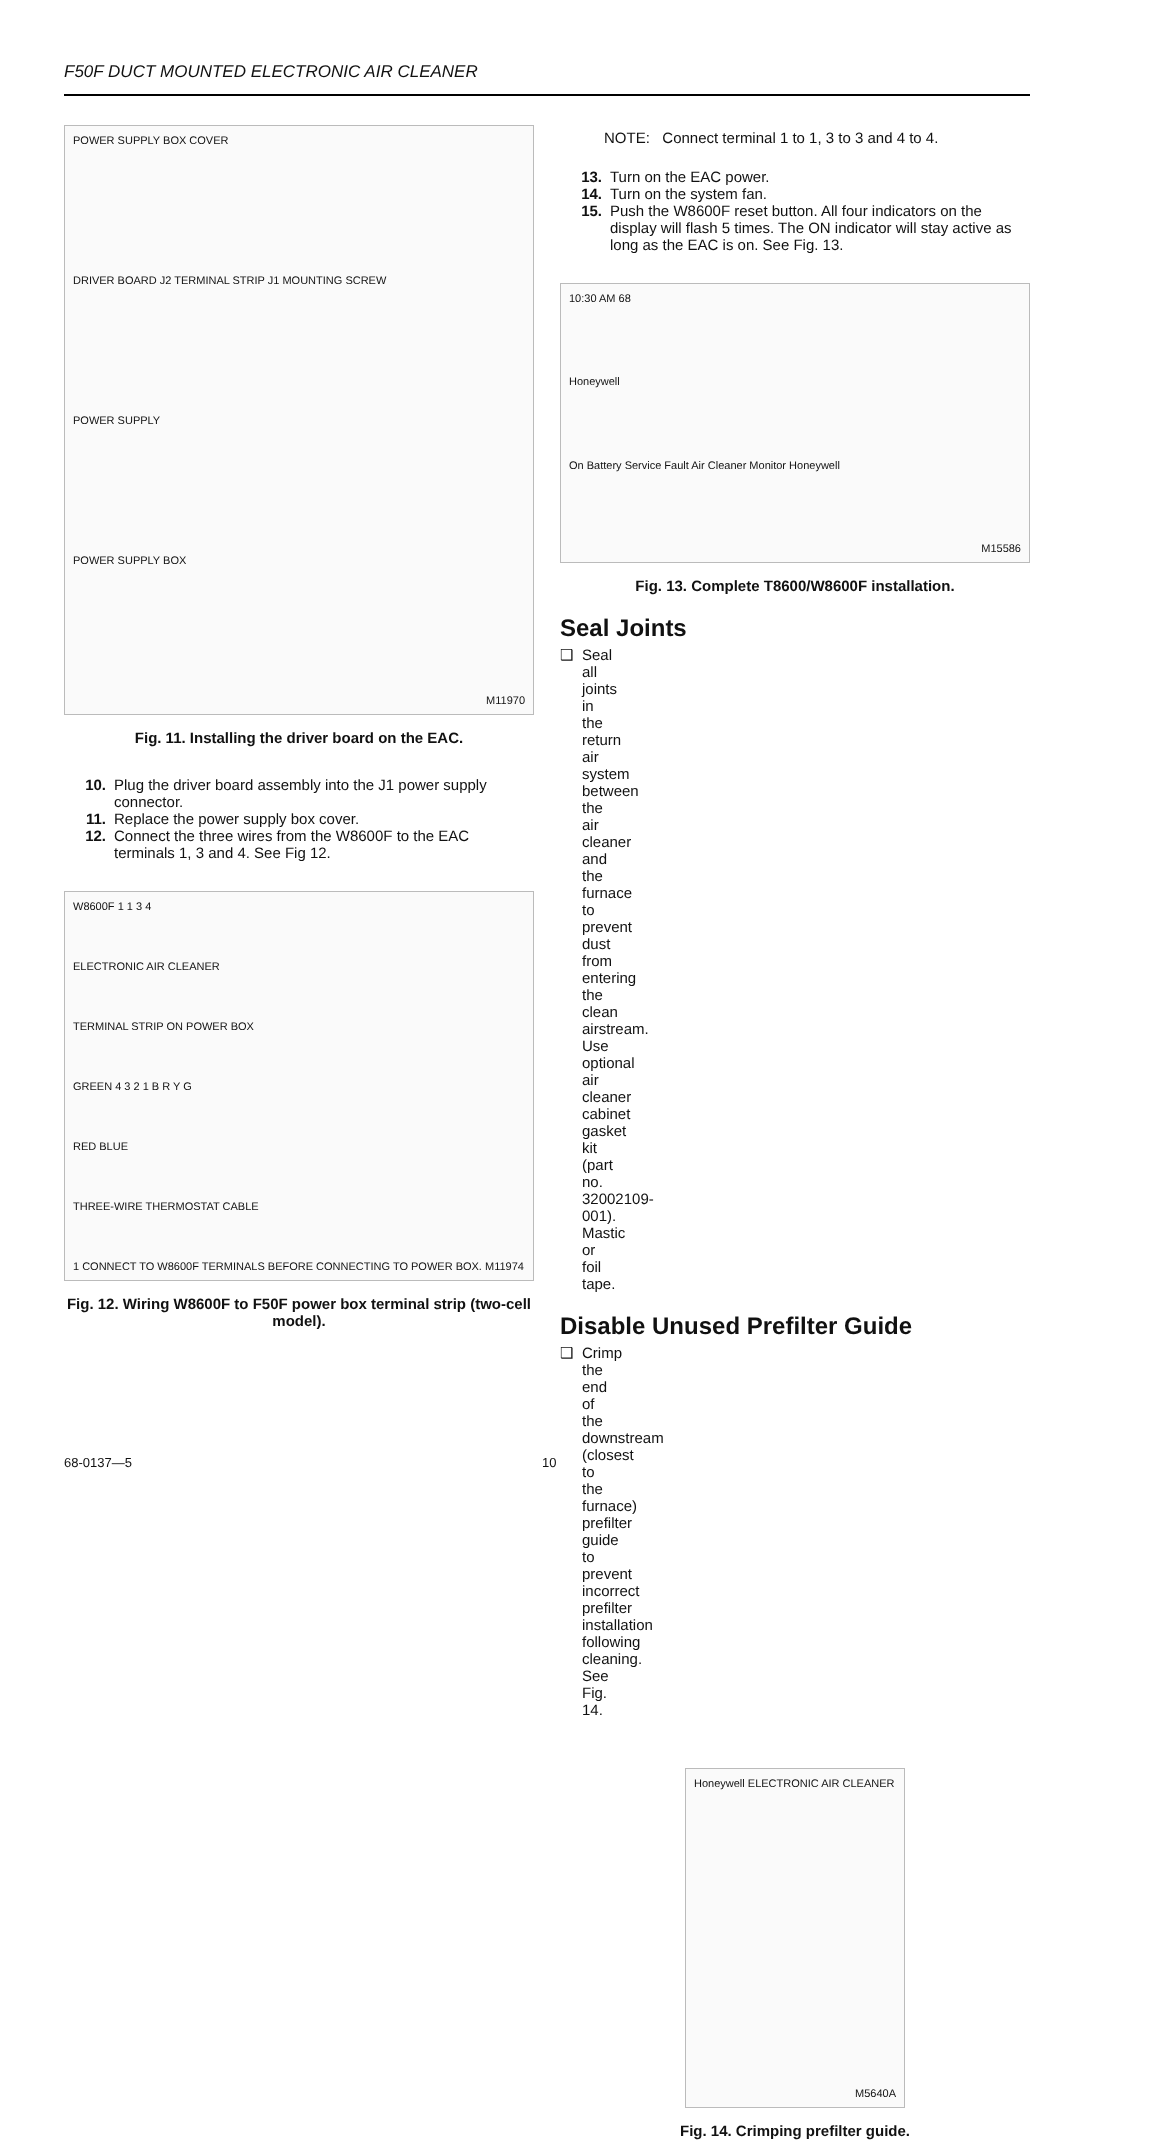F50F DUCT MOUNTED ELECTRONIC AIR CLEANER
POWER SUPPLY BOX COVER
DRIVER BOARD J2 TERMINAL STRIP J1 MOUNTING SCREW
POWER SUPPLY
POWER SUPPLY BOX
M11970
Fig. 11. Installing the driver board on the EAC.
10. Plug the driver board assembly into the J1 power supply connector.
11. Replace the power supply box cover.
12. Connect the three wires from the W8600F to the EAC terminals 1, 3 and 4. See Fig 12.
W8600F 1 1 3 4
ELECTRONIC AIR CLEANER
TERMINAL STRIP ON POWER BOX
GREEN 4 3 2 1 B R Y G
RED BLUE
THREE-WIRE THERMOSTAT CABLE
1 CONNECT TO W8600F TERMINALS BEFORE CONNECTING TO POWER BOX. M11974
Fig. 12. Wiring W8600F to F50F power box terminal strip (two-cell model).
NOTE: Connect terminal 1 to 1, 3 to 3 and 4 to 4.
13. Turn on the EAC power.
14. Turn on the system fan.
15. Push the W8600F reset button. All four indicators on the display will flash 5 times. The ON indicator will stay active as long as the EAC is on. See Fig. 13.
10:30 AM 68
Honeywell
On Battery Service Fault Air Cleaner Monitor Honeywell
M15586
Fig. 13. Complete T8600/W8600F installation.
Seal Joints
❑ Seal all joints in the return air system between the air cleaner and the furnace to prevent dust from entering the clean airstream. Use optional air cleaner cabinet gasket kit (part no. 32002109-001). Mastic or foil tape.
Disable Unused Prefilter Guide
❑ Crimp the end of the downstream (closest to the furnace) prefilter guide to prevent incorrect prefilter installation following cleaning. See Fig. 14.
Honeywell ELECTRONIC AIR CLEANER
M5640A
Fig. 14. Crimping prefilter guide.
68-0137—5 10